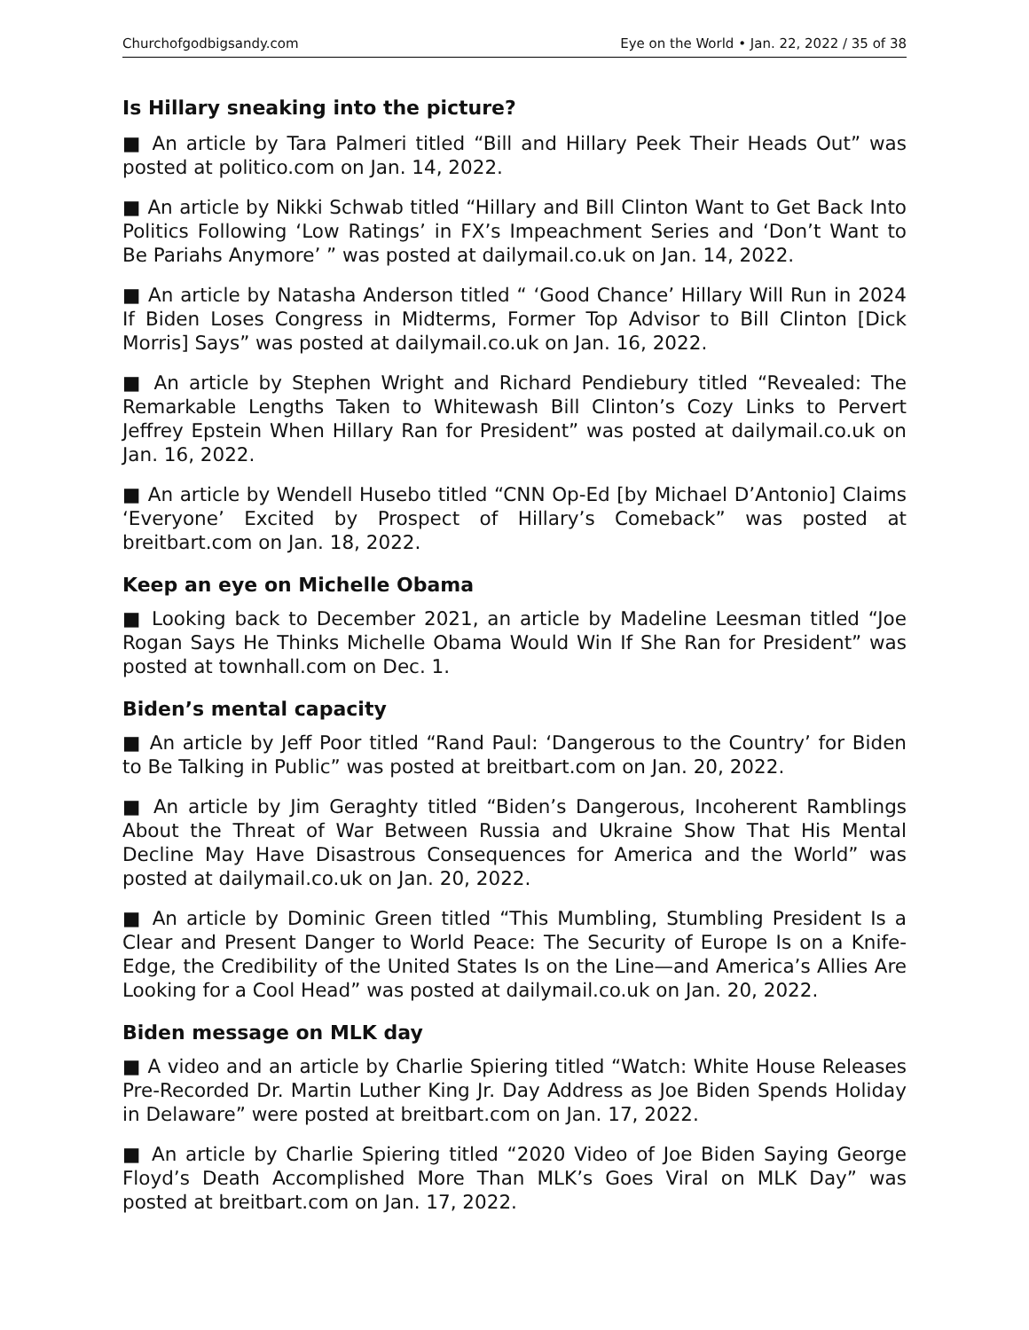Churchofgodbigsandy.com Eye on the World • Jan. 22, 2022 / 35 of 38
Is Hillary sneaking into the picture?
■ An article by Tara Palmeri titled “Bill and Hillary Peek Their Heads Out” was posted at politico.com on Jan. 14, 2022.
■ An article by Nikki Schwab titled “Hillary and Bill Clinton Want to Get Back Into Politics Following ‘Low Ratings’ in FX’s Impeachment Series and ‘Don’t Want to Be Pariahs Anymore’ ” was posted at dailymail.co.uk on Jan. 14, 2022.
■ An article by Natasha Anderson titled “ ‘Good Chance’ Hillary Will Run in 2024 If Biden Loses Congress in Midterms, Former Top Advisor to Bill Clinton [Dick Morris] Says” was posted at dailymail.co.uk on Jan. 16, 2022.
■ An article by Stephen Wright and Richard Pendiebury titled “Revealed: The Remarkable Lengths Taken to Whitewash Bill Clinton’s Cozy Links to Pervert Jeffrey Epstein When Hillary Ran for President” was posted at dailymail.co.uk on Jan. 16, 2022.
■ An article by Wendell Husebo titled “CNN Op-Ed [by Michael D’Antonio] Claims ‘Everyone’ Excited by Prospect of Hillary’s Comeback” was posted at breitbart.com on Jan. 18, 2022.
Keep an eye on Michelle Obama
■ Looking back to December 2021, an article by Madeline Leesman titled “Joe Rogan Says He Thinks Michelle Obama Would Win If She Ran for President” was posted at townhall.com on Dec. 1.
Biden’s mental capacity
■ An article by Jeff Poor titled “Rand Paul: ‘Dangerous to the Country’ for Biden to Be Talking in Public” was posted at breitbart.com on Jan. 20, 2022.
■ An article by Jim Geraghty titled “Biden’s Dangerous, Incoherent Ramblings About the Threat of War Between Russia and Ukraine Show That His Mental Decline May Have Disastrous Consequences for America and the World” was posted at dailymail.co.uk on Jan. 20, 2022.
■ An article by Dominic Green titled “This Mumbling, Stumbling President Is a Clear and Present Danger to World Peace: The Security of Europe Is on a Knife-Edge, the Credibility of the United States Is on the Line—and America’s Allies Are Looking for a Cool Head” was posted at dailymail.co.uk on Jan. 20, 2022.
Biden message on MLK day
■ A video and an article by Charlie Spiering titled “Watch: White House Releases Pre-Recorded Dr. Martin Luther King Jr. Day Address as Joe Biden Spends Holiday in Delaware” were posted at breitbart.com on Jan. 17, 2022.
■ An article by Charlie Spiering titled “2020 Video of Joe Biden Saying George Floyd’s Death Accomplished More Than MLK’s Goes Viral on MLK Day” was posted at breitbart.com on Jan. 17, 2022.